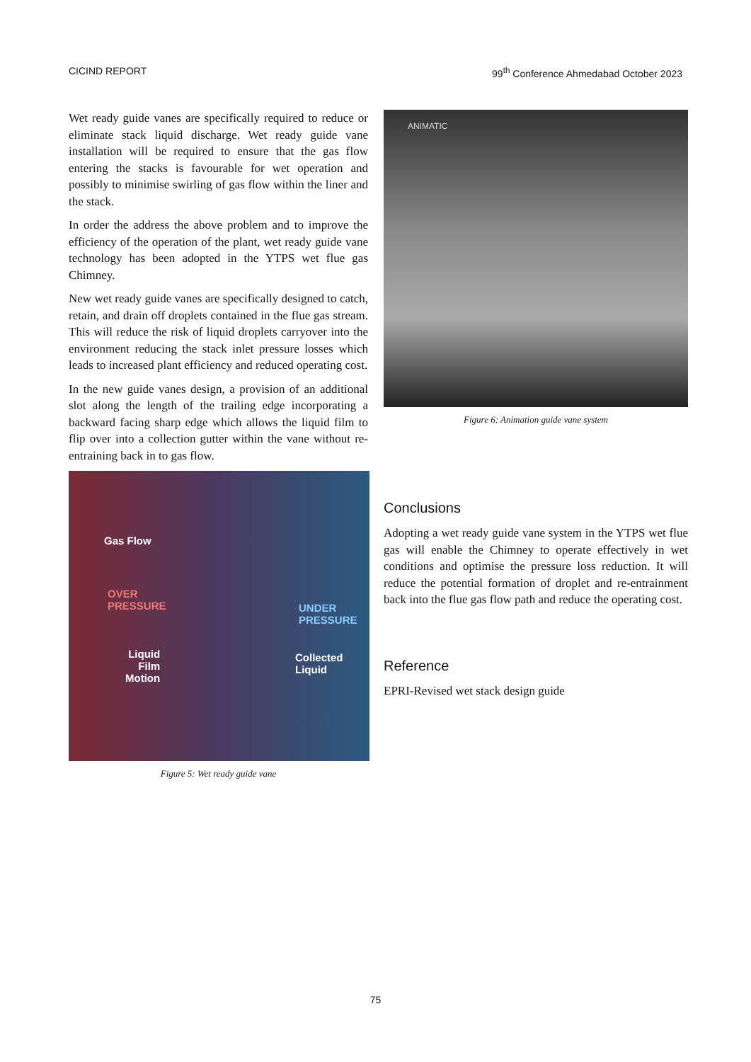CICIND REPORT 99<sup>th</sup> Conference Ahmedabad October 2023
Wet ready guide vanes are specifically required to reduce or eliminate stack liquid discharge. Wet ready guide vane installation will be required to ensure that the gas flow entering the stacks is favourable for wet operation and possibly to minimise swirling of gas flow within the liner and the stack.
In order the address the above problem and to improve the efficiency of the operation of the plant, wet ready guide vane technology has been adopted in the YTPS wet flue gas Chimney.
New wet ready guide vanes are specifically designed to catch, retain, and drain off droplets contained in the flue gas stream. This will reduce the risk of liquid droplets carryover into the environment reducing the stack inlet pressure losses which leads to increased plant efficiency and reduced operating cost.
In the new guide vanes design, a provision of an additional slot along the length of the trailing edge incorporating a backward facing sharp edge which allows the liquid film to flip over into a collection gutter within the vane without re-entraining back in to gas flow.
Gas Flow
OVER
PRESSURE UNDER
PRESSURE
Liquid
Film
Motion
Collected
Liquid
Figure 5: Wet ready guide vane
ANIMATIC
Figure 6: Animation guide vane system
Conclusions
Adopting a wet ready guide vane system in the YTPS wet flue gas will enable the Chimney to operate effectively in wet conditions and optimise the pressure loss reduction. It will reduce the potential formation of droplet and re-entrainment back into the flue gas flow path and reduce the operating cost.
Reference
EPRI-Revised wet stack design guide
75